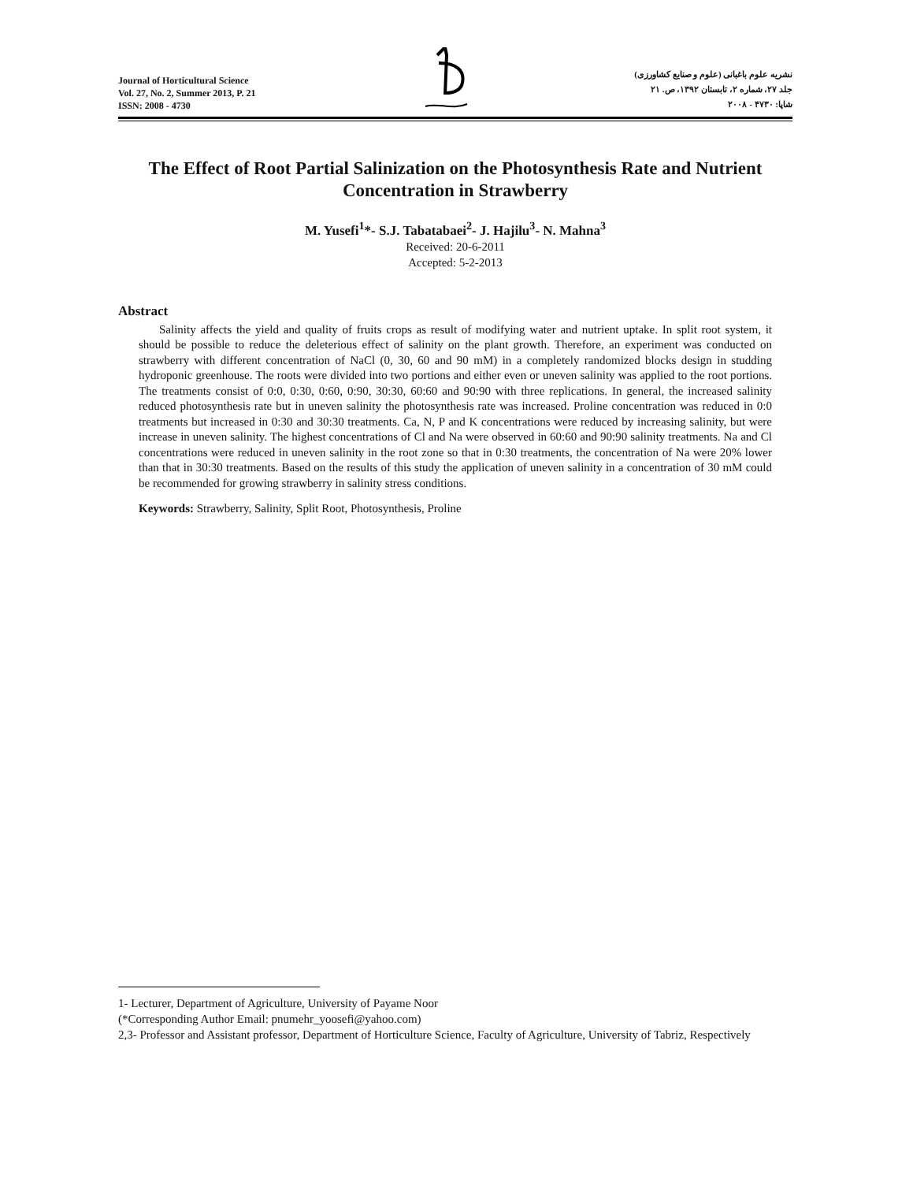Journal of Horticultural Science
Vol. 27, No. 2, Summer 2013, P. 21
ISSN: 2008 - 4730
نشریه علوم باغبانی (علوم و صنایع کشاورزی)
جلد ۲۷، شماره ۲، تابستان ۱۳۹۲، ص. ۲۱
شاپا: ۴۷۳۰ - ۲۰۰۸
The Effect of Root Partial Salinization on the Photosynthesis Rate and Nutrient Concentration in Strawberry
M. Yusefi<sup>1</sup>*- S.J. Tabatabaei<sup>2</sup>- J. Hajilu<sup>3</sup>- N. Mahna<sup>3</sup>
Received: 20-6-2011
Accepted: 5-2-2013
Abstract
Salinity affects the yield and quality of fruits crops as result of modifying water and nutrient uptake. In split root system, it should be possible to reduce the deleterious effect of salinity on the plant growth. Therefore, an experiment was conducted on strawberry with different concentration of NaCl (0, 30, 60 and 90 mM) in a completely randomized blocks design in studding hydroponic greenhouse. The roots were divided into two portions and either even or uneven salinity was applied to the root portions. The treatments consist of 0:0, 0:30, 0:60, 0:90, 30:30, 60:60 and 90:90 with three replications. In general, the increased salinity reduced photosynthesis rate but in uneven salinity the photosynthesis rate was increased. Proline concentration was reduced in 0:0 treatments but increased in 0:30 and 30:30 treatments. Ca, N, P and K concentrations were reduced by increasing salinity, but were increase in uneven salinity. The highest concentrations of Cl and Na were observed in 60:60 and 90:90 salinity treatments. Na and Cl concentrations were reduced in uneven salinity in the root zone so that in 0:30 treatments, the concentration of Na were 20% lower than that in 30:30 treatments. Based on the results of this study the application of uneven salinity in a concentration of 30 mM could be recommended for growing strawberry in salinity stress conditions.
Keywords: Strawberry, Salinity, Split Root, Photosynthesis, Proline
1- Lecturer, Department of Agriculture, University of Payame Noor
(*Corresponding Author Email: pnumehr_yoosefi@yahoo.com)
2,3- Professor and Assistant professor, Department of Horticulture Science, Faculty of Agriculture, University of Tabriz, Respectively